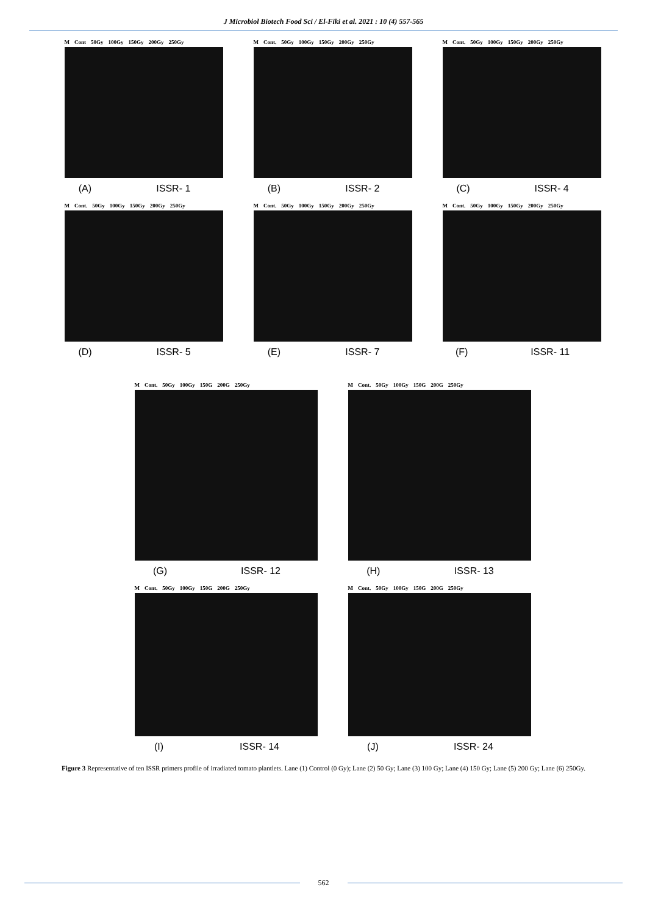J Microbiol Biotech Food Sci / El-Fiki et al. 2021 : 10 (4) 557-565
M Cont 50Gy 100Gy 150Gy 200Gy 250Gy
(A) ISSR- 1
M Cont. 50Gy 100Gy 150Gy 200Gy 250Gy
(B) ISSR- 2
M Cont. 50Gy 100Gy 150Gy 200Gy 250Gy
(C) ISSR- 4
M Cont. 50Gy 100Gy 150Gy 200Gy 250Gy
(D) ISSR- 5
M Cont. 50Gy 100Gy 150Gy 200Gy 250Gy
(E) ISSR- 7
M Cont. 50Gy 100Gy 150Gy 200Gy 250Gy
(F) ISSR- 11
M Cont. 50Gy 100Gy 150G 200G 250Gy
(G) ISSR- 12
M Cont. 50Gy 100Gy 150G 200G 250Gy
(H) ISSR- 13
M Cont. 50Gy 100Gy 150G 200G 250Gy
(I) ISSR- 14
M Cont. 50Gy 100Gy 150G 200G 250Gy
(J) ISSR- 24
Figure 3 Representative of ten ISSR primers profile of irradiated tomato plantlets. Lane (1) Control (0 Gy); Lane (2) 50 Gy; Lane (3) 100 Gy; Lane (4) 150 Gy; Lane (5) 200 Gy; Lane (6) 250Gy.
562